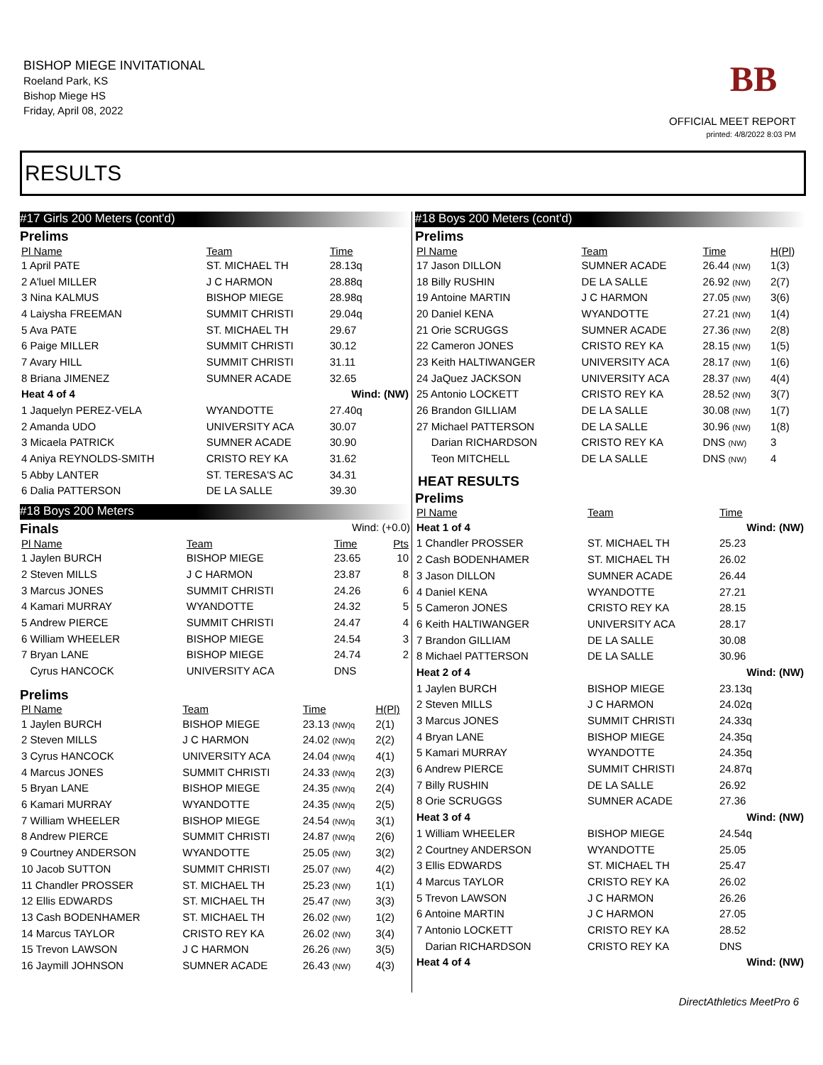BISHOP MIEGE INVITATIONAL
Roeland Park, KS
Bishop Miege HS
Friday, April 08, 2022
BB
OFFICIAL MEET REPORT
printed: 4/8/2022 8:03 PM
RESULTS
#17 Girls 200 Meters (cont'd)
Prelims
| Pl Name | Team | Time | |
| --- | --- | --- | --- |
| 1 April PATE | ST. MICHAEL TH | 28.13q | |
| 2 A'luel MILLER | J C HARMON | 28.88q | |
| 3 Nina KALMUS | BISHOP MIEGE | 28.98q | |
| 4 Laiysha FREEMAN | SUMMIT CHRISTI | 29.04q | |
| 5 Ava PATE | ST. MICHAEL TH | 29.67 | |
| 6 Paige MILLER | SUMMIT CHRISTI | 30.12 | |
| 7 Avary HILL | SUMMIT CHRISTI | 31.11 | |
| 8 Briana JIMENEZ | SUMNER ACADE | 32.65 | |
| Heat 4 of 4 | | Wind: (NW) | |
| 1 Jaquelyn PEREZ-VELA | WYANDOTTE | 27.40q | |
| 2 Amanda UDO | UNIVERSITY ACA | 30.07 | |
| 3 Micaela PATRICK | SUMNER ACADE | 30.90 | |
| 4 Aniya REYNOLDS-SMITH | CRISTO REY KA | 31.62 | |
| 5 Abby LANTER | ST. TERESA'S AC | 34.31 | |
| 6 Dalia PATTERSON | DE LA SALLE | 39.30 | |
#18 Boys 200 Meters
Finals Wind: (+0.0)
| Pl Name | Team | Time | Pts |
| --- | --- | --- | --- |
| 1 Jaylen BURCH | BISHOP MIEGE | 23.65 | 10 |
| 2 Steven MILLS | J C HARMON | 23.87 | 8 |
| 3 Marcus JONES | SUMMIT CHRISTI | 24.26 | 6 |
| 4 Kamari MURRAY | WYANDOTTE | 24.32 | 5 |
| 5 Andrew PIERCE | SUMMIT CHRISTI | 24.47 | 4 |
| 6 William WHEELER | BISHOP MIEGE | 24.54 | 3 |
| 7 Bryan LANE | BISHOP MIEGE | 24.74 | 2 |
| Cyrus HANCOCK | UNIVERSITY ACA | DNS | |
Prelims
| Pl Name | Team | Time | H(Pl) |
| --- | --- | --- | --- |
| 1 Jaylen BURCH | BISHOP MIEGE | 23.13 (NW)q | 2(1) |
| 2 Steven MILLS | J C HARMON | 24.02 (NW)q | 2(2) |
| 3 Cyrus HANCOCK | UNIVERSITY ACA | 24.04 (NW)q | 4(1) |
| 4 Marcus JONES | SUMMIT CHRISTI | 24.33 (NW)q | 2(3) |
| 5 Bryan LANE | BISHOP MIEGE | 24.35 (NW)q | 2(4) |
| 6 Kamari MURRAY | WYANDOTTE | 24.35 (NW)q | 2(5) |
| 7 William WHEELER | BISHOP MIEGE | 24.54 (NW)q | 3(1) |
| 8 Andrew PIERCE | SUMMIT CHRISTI | 24.87 (NW)q | 2(6) |
| 9 Courtney ANDERSON | WYANDOTTE | 25.05 (NW) | 3(2) |
| 10 Jacob SUTTON | SUMMIT CHRISTI | 25.07 (NW) | 4(2) |
| 11 Chandler PROSSER | ST. MICHAEL TH | 25.23 (NW) | 1(1) |
| 12 Ellis EDWARDS | ST. MICHAEL TH | 25.47 (NW) | 3(3) |
| 13 Cash BODENHAMER | ST. MICHAEL TH | 26.02 (NW) | 1(2) |
| 14 Marcus TAYLOR | CRISTO REY KA | 26.02 (NW) | 3(4) |
| 15 Trevon LAWSON | J C HARMON | 26.26 (NW) | 3(5) |
| 16 Jaymill JOHNSON | SUMNER ACADE | 26.43 (NW) | 4(3) |
#18 Boys 200 Meters (cont'd)
Prelims
| Pl Name | Team | Time | H(Pl) |
| --- | --- | --- | --- |
| 17 Jason DILLON | SUMNER ACADE | 26.44 (NW) | 1(3) |
| 18 Billy RUSHIN | DE LA SALLE | 26.92 (NW) | 2(7) |
| 19 Antoine MARTIN | J C HARMON | 27.05 (NW) | 3(6) |
| 20 Daniel KENA | WYANDOTTE | 27.21 (NW) | 1(4) |
| 21 Orie SCRUGGS | SUMNER ACADE | 27.36 (NW) | 2(8) |
| 22 Cameron JONES | CRISTO REY KA | 28.15 (NW) | 1(5) |
| 23 Keith HALTIWANGER | UNIVERSITY ACA | 28.17 (NW) | 1(6) |
| 24 JaQuez JACKSON | UNIVERSITY ACA | 28.37 (NW) | 4(4) |
| 25 Antonio LOCKETT | CRISTO REY KA | 28.52 (NW) | 3(7) |
| 26 Brandon GILLIAM | DE LA SALLE | 30.08 (NW) | 1(7) |
| 27 Michael PATTERSON | DE LA SALLE | 30.96 (NW) | 1(8) |
| Darian RICHARDSON | CRISTO REY KA | DNS (NW) | 3 |
| Teon MITCHELL | DE LA SALLE | DNS (NW) | 4 |
HEAT RESULTS
Prelims
| Pl Name | Team | Time | |
| --- | --- | --- | --- |
| Heat 1 of 4 | | Wind: (NW) | |
| 1 Chandler PROSSER | ST. MICHAEL TH | 25.23 | |
| 2 Cash BODENHAMER | ST. MICHAEL TH | 26.02 | |
| 3 Jason DILLON | SUMNER ACADE | 26.44 | |
| 4 Daniel KENA | WYANDOTTE | 27.21 | |
| 5 Cameron JONES | CRISTO REY KA | 28.15 | |
| 6 Keith HALTIWANGER | UNIVERSITY ACA | 28.17 | |
| 7 Brandon GILLIAM | DE LA SALLE | 30.08 | |
| 8 Michael PATTERSON | DE LA SALLE | 30.96 | |
| Heat 2 of 4 | | Wind: (NW) | |
| 1 Jaylen BURCH | BISHOP MIEGE | 23.13q | |
| 2 Steven MILLS | J C HARMON | 24.02q | |
| 3 Marcus JONES | SUMMIT CHRISTI | 24.33q | |
| 4 Bryan LANE | BISHOP MIEGE | 24.35q | |
| 5 Kamari MURRAY | WYANDOTTE | 24.35q | |
| 6 Andrew PIERCE | SUMMIT CHRISTI | 24.87q | |
| 7 Billy RUSHIN | DE LA SALLE | 26.92 | |
| 8 Orie SCRUGGS | SUMNER ACADE | 27.36 | |
| Heat 3 of 4 | | Wind: (NW) | |
| 1 William WHEELER | BISHOP MIEGE | 24.54q | |
| 2 Courtney ANDERSON | WYANDOTTE | 25.05 | |
| 3 Ellis EDWARDS | ST. MICHAEL TH | 25.47 | |
| 4 Marcus TAYLOR | CRISTO REY KA | 26.02 | |
| 5 Trevon LAWSON | J C HARMON | 26.26 | |
| 6 Antoine MARTIN | J C HARMON | 27.05 | |
| 7 Antonio LOCKETT | CRISTO REY KA | 28.52 | |
| Darian RICHARDSON | CRISTO REY KA | DNS | |
| Heat 4 of 4 | | Wind: (NW) | |
DirectAthletics MeetPro 6